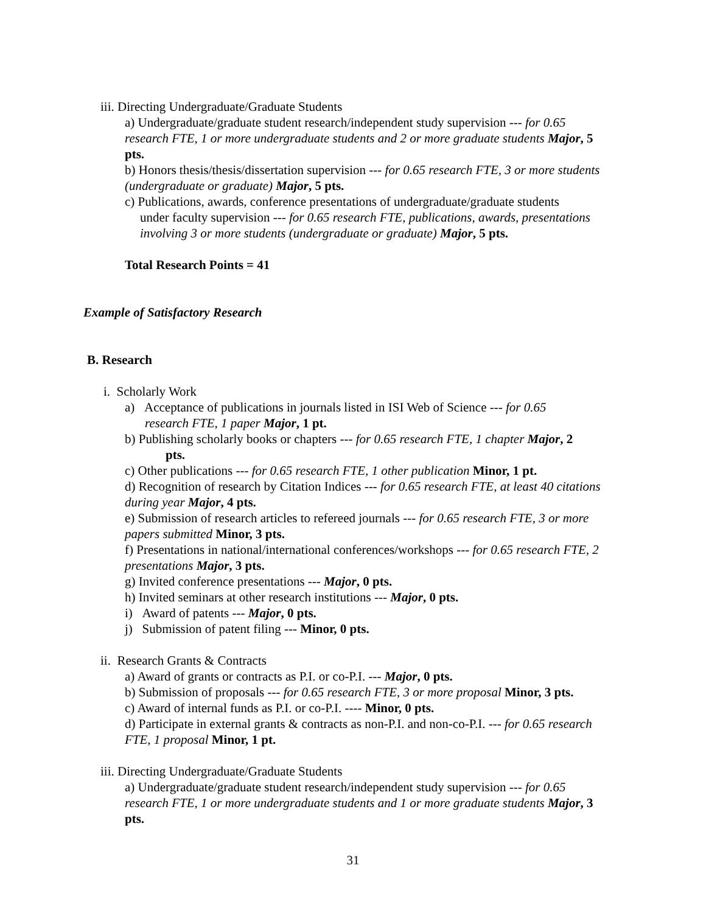iii. Directing Undergraduate/Graduate Students
a) Undergraduate/graduate student research/independent study supervision --- for 0.65 research FTE, 1 or more undergraduate students and 2 or more graduate students Major, 5 pts.
b) Honors thesis/thesis/dissertation supervision --- for 0.65 research FTE, 3 or more students (undergraduate or graduate) Major, 5 pts.
c) Publications, awards, conference presentations of undergraduate/graduate students
under faculty supervision --- for 0.65 research FTE, publications, awards, presentations involving 3 or more students (undergraduate or graduate) Major, 5 pts.
Total Research Points = 41
Example of Satisfactory Research
B. Research
i. Scholarly Work
a) Acceptance of publications in journals listed in ISI Web of Science --- for 0.65
research FTE, 1 paper Major, 1 pt.
b) Publishing scholarly books or chapters --- for 0.65 research FTE, 1 chapter Major, 2
pts.
c) Other publications --- for 0.65 research FTE, 1 other publication Minor, 1 pt.
d) Recognition of research by Citation Indices --- for 0.65 research FTE, at least 40 citations during year Major, 4 pts.
e) Submission of research articles to refereed journals --- for 0.65 research FTE, 3 or more papers submitted Minor, 3 pts.
f) Presentations in national/international conferences/workshops --- for 0.65 research FTE, 2 presentations Major, 3 pts.
g) Invited conference presentations --- Major, 0 pts.
h) Invited seminars at other research institutions --- Major, 0 pts.
i) Award of patents --- Major, 0 pts.
j) Submission of patent filing --- Minor, 0 pts.
ii. Research Grants & Contracts
a) Award of grants or contracts as P.I. or co-P.I. --- Major, 0 pts.
b) Submission of proposals --- for 0.65 research FTE, 3 or more proposal Minor, 3 pts.
c) Award of internal funds as P.I. or co-P.I. ---- Minor, 0 pts.
d) Participate in external grants & contracts as non-P.I. and non-co-P.I. --- for 0.65 research FTE, 1 proposal Minor, 1 pt.
iii. Directing Undergraduate/Graduate Students
a) Undergraduate/graduate student research/independent study supervision --- for 0.65 research FTE, 1 or more undergraduate students and 1 or more graduate students Major, 3 pts.
31